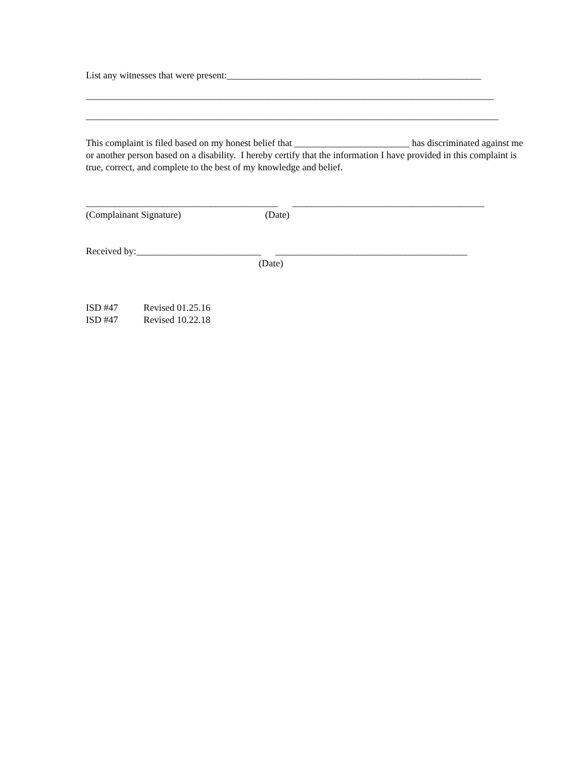List any witnesses that were present:_____________________________________________________
_____________________________________________________________________________________
______________________________________________________________________________________
This complaint is filed based on my honest belief that ________________________ has discriminated against me or another person based on a disability. I hereby certify that the information I have provided in this complaint is true, correct, and complete to the best of my knowledge and belief.
________________________________________ ________________________________________
(Complainant Signature) (Date)
Received by:__________________________ ________________________________________
(Date)
ISD #47 Revised 01.25.16
ISD #47 Revised 10.22.18